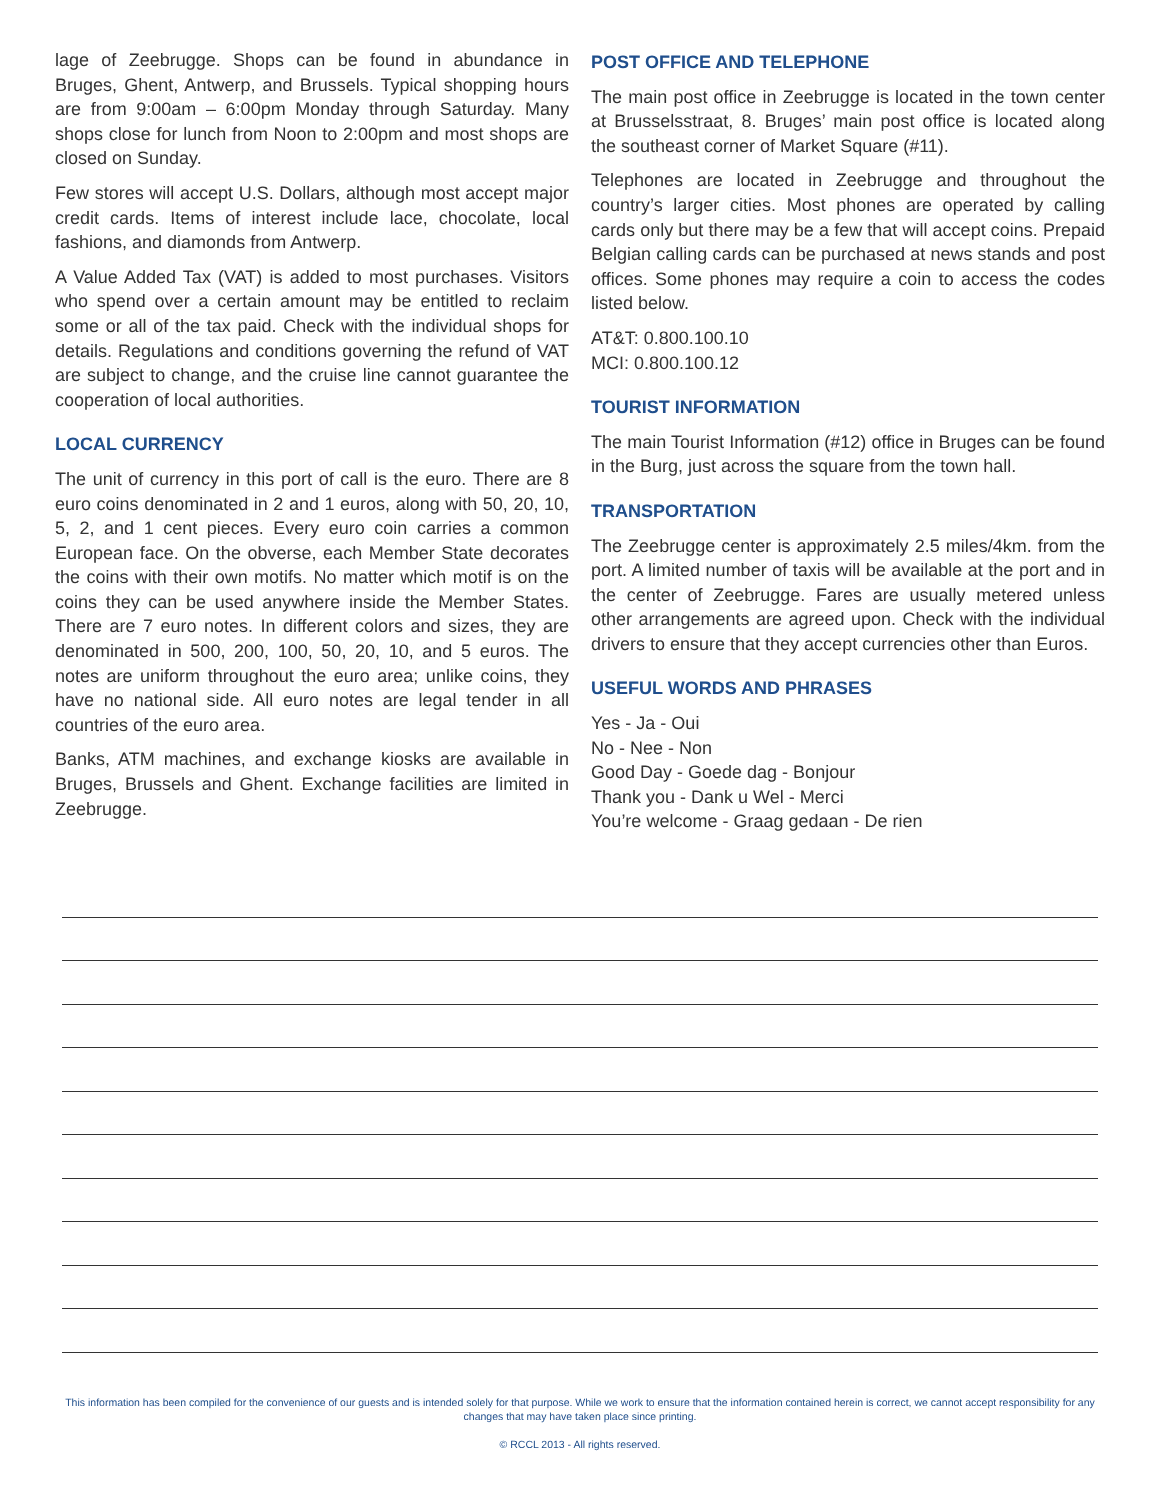lage of Zeebrugge. Shops can be found in abundance in Bruges, Ghent, Antwerp, and Brussels. Typical shopping hours are from 9:00am – 6:00pm Monday through Saturday. Many shops close for lunch from Noon to 2:00pm and most shops are closed on Sunday.
Few stores will accept U.S. Dollars, although most accept major credit cards. Items of interest include lace, chocolate, local fashions, and diamonds from Antwerp.
A Value Added Tax (VAT) is added to most purchases. Visitors who spend over a certain amount may be entitled to reclaim some or all of the tax paid. Check with the individual shops for details. Regulations and conditions governing the refund of VAT are subject to change, and the cruise line cannot guarantee the cooperation of local authorities.
LOCAL CURRENCY
The unit of currency in this port of call is the euro. There are 8 euro coins denominated in 2 and 1 euros, along with 50, 20, 10, 5, 2, and 1 cent pieces. Every euro coin carries a common European face. On the obverse, each Member State decorates the coins with their own motifs. No matter which motif is on the coins they can be used anywhere inside the Member States. There are 7 euro notes. In different colors and sizes, they are denominated in 500, 200, 100, 50, 20, 10, and 5 euros. The notes are uniform throughout the euro area; unlike coins, they have no national side. All euro notes are legal tender in all countries of the euro area.
Banks, ATM machines, and exchange kiosks are available in Bruges, Brussels and Ghent. Exchange facilities are limited in Zeebrugge.
POST OFFICE AND TELEPHONE
The main post office in Zeebrugge is located in the town center at Brusselsstraat, 8. Bruges’ main post office is located along the southeast corner of Market Square (#11).
Telephones are located in Zeebrugge and throughout the country’s larger cities. Most phones are operated by calling cards only but there may be a few that will accept coins. Prepaid Belgian calling cards can be purchased at news stands and post offices. Some phones may require a coin to access the codes listed below.
AT&T: 0.800.100.10
MCI: 0.800.100.12
TOURIST INFORMATION
The main Tourist Information (#12) office in Bruges can be found in the Burg, just across the square from the town hall.
TRANSPORTATION
The Zeebrugge center is approximately 2.5 miles/4km. from the port. A limited number of taxis will be available at the port and in the center of Zeebrugge. Fares are usually metered unless other arrangements are agreed upon. Check with the individual drivers to ensure that they accept currencies other than Euros.
USEFUL WORDS AND PHRASES
Yes - Ja - Oui
No - Nee - Non
Good Day - Goede dag - Bonjour
Thank you - Dank u Wel - Merci
You’re welcome - Graag gedaan - De rien
This information has been compiled for the convenience of our guests and is intended solely for that purpose. While we work to ensure that the information contained herein is correct, we cannot accept responsibility for any changes that may have taken place since printing.
© RCCL 2013 - All rights reserved.